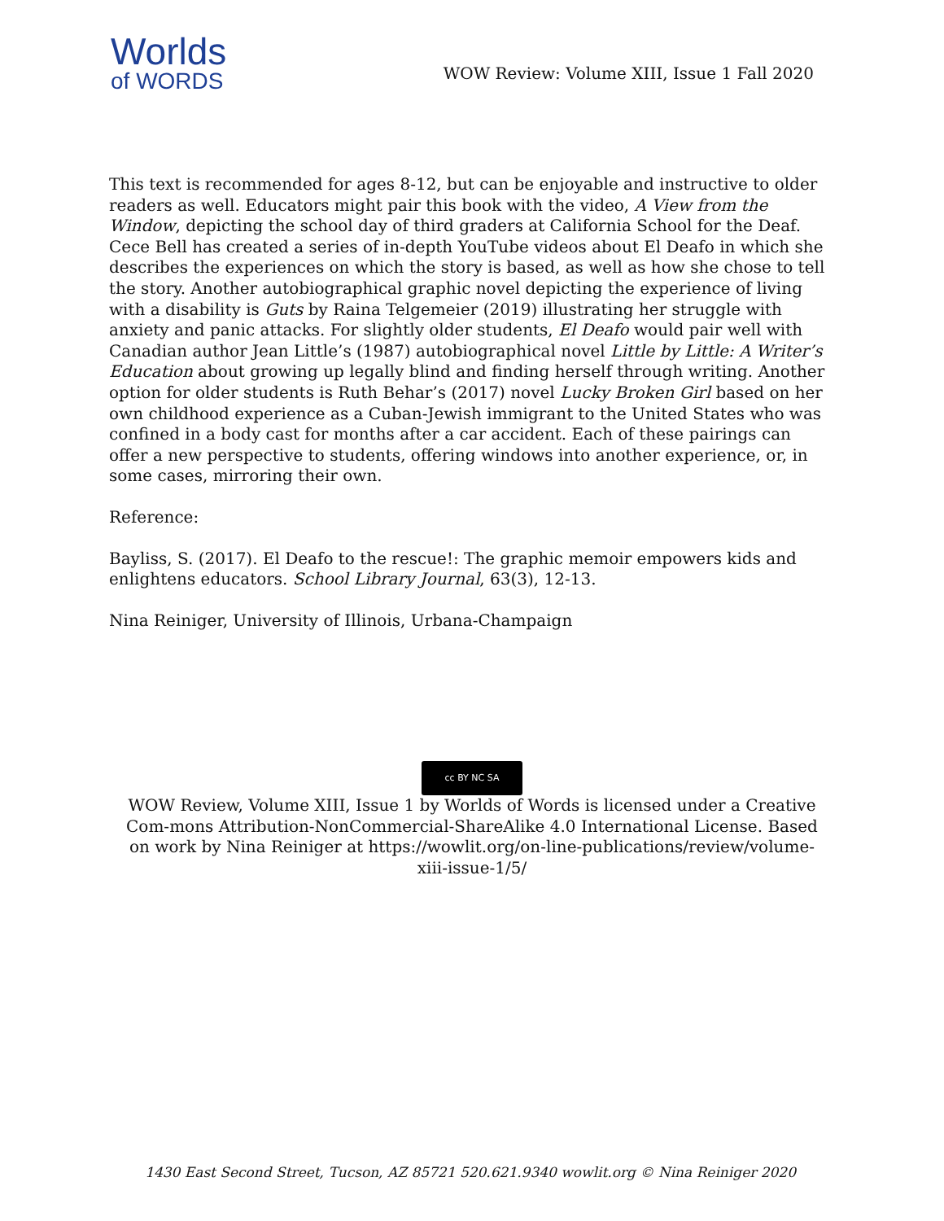Worlds
of WORDS
WOW Review: Volume XIII, Issue 1 Fall 2020
This text is recommended for ages 8-12, but can be enjoyable and instructive to older readers as well. Educators might pair this book with the video, A View from the Window, depicting the school day of third graders at California School for the Deaf. Cece Bell has created a series of in-depth YouTube videos about El Deafo in which she describes the experiences on which the story is based, as well as how she chose to tell the story. Another autobiographical graphic novel depicting the experience of living with a disability is Guts by Raina Telgemeier (2019) illustrating her struggle with anxiety and panic attacks. For slightly older students, El Deafo would pair well with Canadian author Jean Little’s (1987) autobiographical novel Little by Little: A Writer’s Education about growing up legally blind and finding herself through writing. Another option for older students is Ruth Behar’s (2017) novel Lucky Broken Girl based on her own childhood experience as a Cuban-Jewish immigrant to the United States who was confined in a body cast for months after a car accident. Each of these pairings can offer a new perspective to students, offering windows into another experience, or, in some cases, mirroring their own.
Reference:
Bayliss, S. (2017). El Deafo to the rescue!: The graphic memoir empowers kids and enlightens educators. School Library Journal, 63(3), 12-13.
Nina Reiniger, University of Illinois, Urbana-Champaign
cc BY NC SA
WOW Review, Volume XIII, Issue 1 by Worlds of Words is licensed under a Creative Com-mons Attribution-NonCommercial-ShareAlike 4.0 International License. Based on work by Nina Reiniger at https://wowlit.org/on-line-publications/review/volume-xiii-issue-1/5/
1430 East Second Street, Tucson, AZ 85721 520.621.9340 wowlit.org © Nina Reiniger 2020